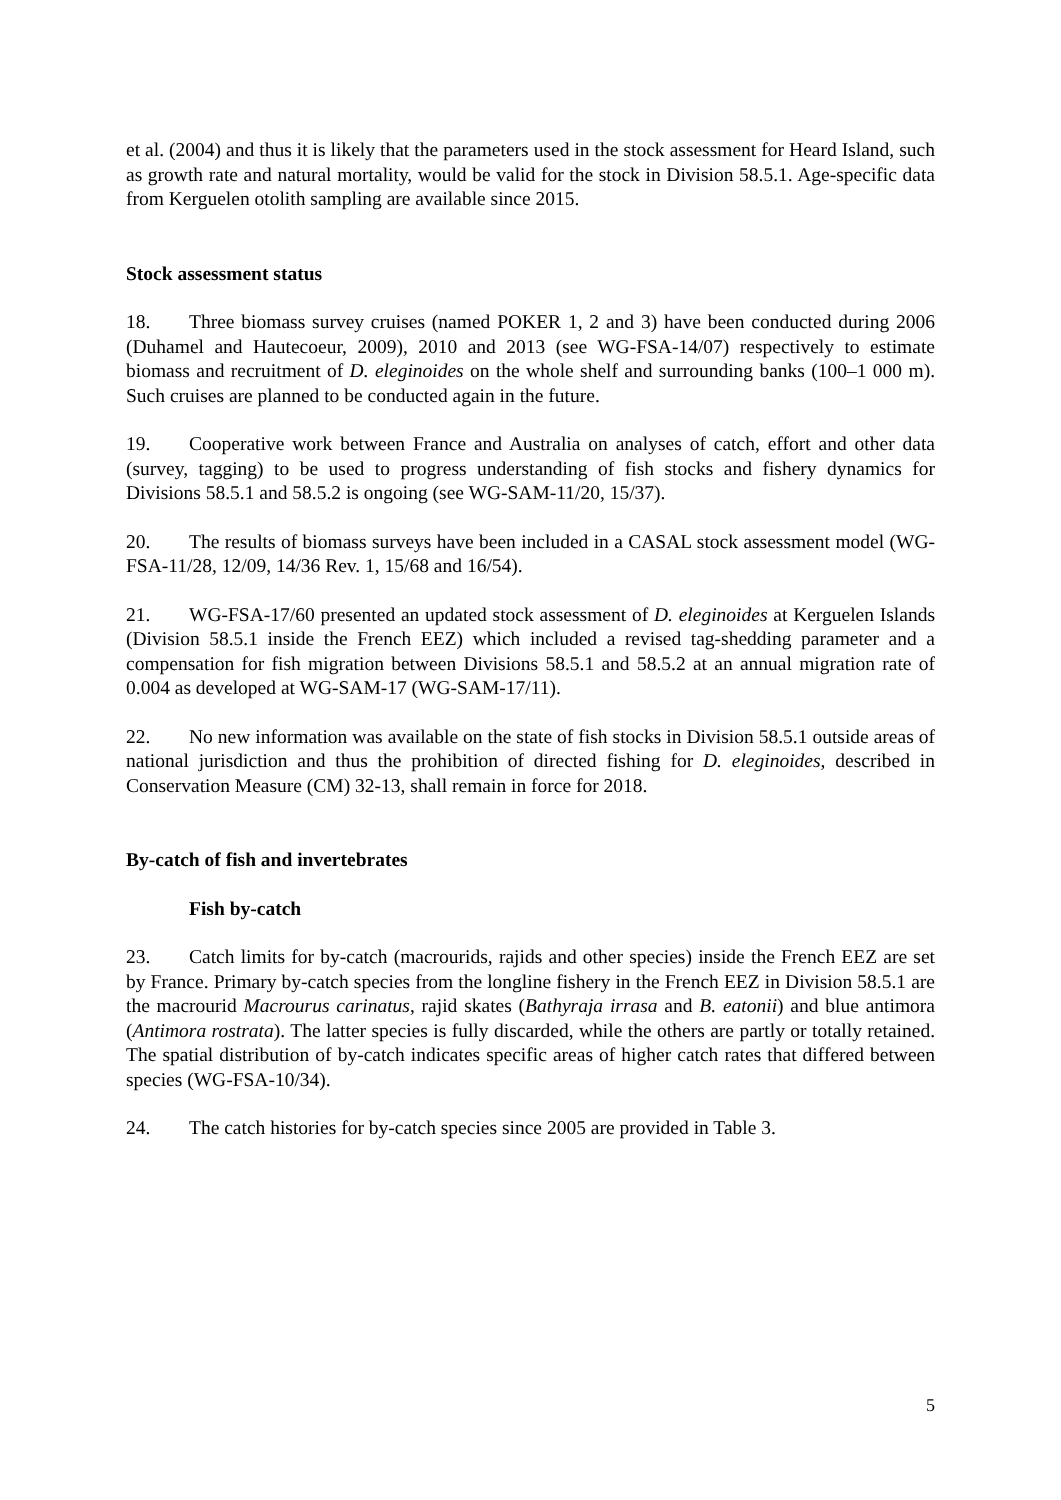et al. (2004) and thus it is likely that the parameters used in the stock assessment for Heard Island, such as growth rate and natural mortality, would be valid for the stock in Division 58.5.1. Age-specific data from Kerguelen otolith sampling are available since 2015.
Stock assessment status
18. Three biomass survey cruises (named POKER 1, 2 and 3) have been conducted during 2006 (Duhamel and Hautecoeur, 2009), 2010 and 2013 (see WG-FSA-14/07) respectively to estimate biomass and recruitment of D. eleginoides on the whole shelf and surrounding banks (100–1 000 m). Such cruises are planned to be conducted again in the future.
19. Cooperative work between France and Australia on analyses of catch, effort and other data (survey, tagging) to be used to progress understanding of fish stocks and fishery dynamics for Divisions 58.5.1 and 58.5.2 is ongoing (see WG-SAM-11/20, 15/37).
20. The results of biomass surveys have been included in a CASAL stock assessment model (WG-FSA-11/28, 12/09, 14/36 Rev. 1, 15/68 and 16/54).
21. WG-FSA-17/60 presented an updated stock assessment of D. eleginoides at Kerguelen Islands (Division 58.5.1 inside the French EEZ) which included a revised tag-shedding parameter and a compensation for fish migration between Divisions 58.5.1 and 58.5.2 at an annual migration rate of 0.004 as developed at WG-SAM-17 (WG-SAM-17/11).
22. No new information was available on the state of fish stocks in Division 58.5.1 outside areas of national jurisdiction and thus the prohibition of directed fishing for D. eleginoides, described in Conservation Measure (CM) 32-13, shall remain in force for 2018.
By-catch of fish and invertebrates
Fish by-catch
23. Catch limits for by-catch (macrourids, rajids and other species) inside the French EEZ are set by France. Primary by-catch species from the longline fishery in the French EEZ in Division 58.5.1 are the macrourid Macrourus carinatus, rajid skates (Bathyraja irrasa and B. eatonii) and blue antimora (Antimora rostrata). The latter species is fully discarded, while the others are partly or totally retained. The spatial distribution of by-catch indicates specific areas of higher catch rates that differed between species (WG-FSA-10/34).
24. The catch histories for by-catch species since 2005 are provided in Table 3.
5